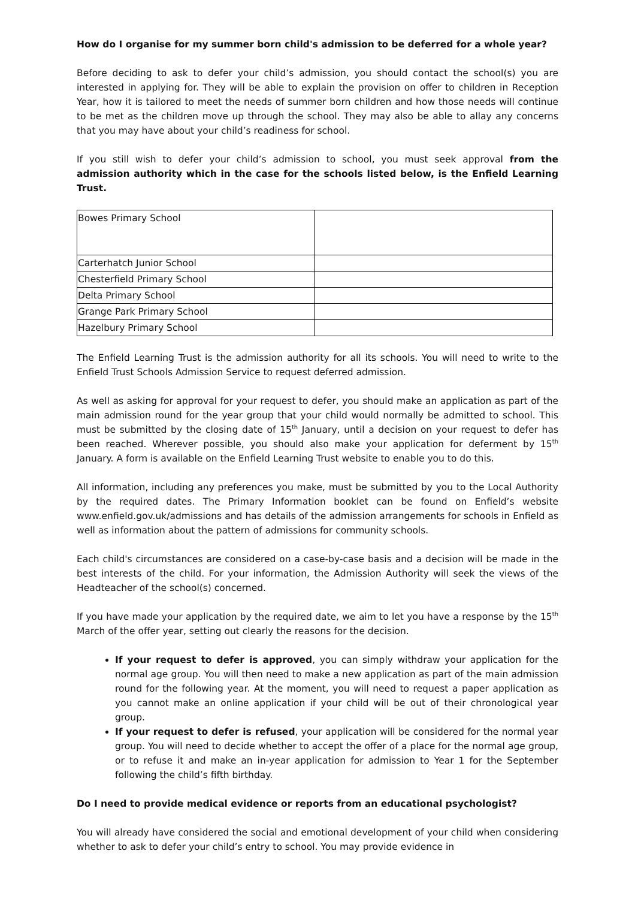How do I organise for my summer born child's admission to be deferred for a whole year?
Before deciding to ask to defer your child’s admission, you should contact the school(s) you are interested in applying for. They will be able to explain the provision on offer to children in Reception Year, how it is tailored to meet the needs of summer born children and how those needs will continue to be met as the children move up through the school. They may also be able to allay any concerns that you may have about your child’s readiness for school.
If you still wish to defer your child’s admission to school, you must seek approval from the admission authority which in the case for the schools listed below, is the Enfield Learning Trust.
| Bowes Primary School | |
| Carterhatch Junior School | |
| Chesterfield Primary School | |
| Delta Primary School | |
| Grange Park Primary School | |
| Hazelbury Primary School | |
The Enfield Learning Trust is the admission authority for all its schools. You will need to write to the Enfield Trust Schools Admission Service to request deferred admission.
As well as asking for approval for your request to defer, you should make an application as part of the main admission round for the year group that your child would normally be admitted to school. This must be submitted by the closing date of 15<sup>th</sup> January, until a decision on your request to defer has been reached. Wherever possible, you should also make your application for deferment by 15<sup>th</sup> January. A form is available on the Enfield Learning Trust website to enable you to do this.
All information, including any preferences you make, must be submitted by you to the Local Authority by the required dates. The Primary Information booklet can be found on Enfield’s website www.enfield.gov.uk/admissions and has details of the admission arrangements for schools in Enfield as well as information about the pattern of admissions for community schools.
Each child's circumstances are considered on a case-by-case basis and a decision will be made in the best interests of the child. For your information, the Admission Authority will seek the views of the Headteacher of the school(s) concerned.
If you have made your application by the required date, we aim to let you have a response by the 15<sup>th</sup> March of the offer year, setting out clearly the reasons for the decision.
If your request to defer is approved, you can simply withdraw your application for the normal age group. You will then need to make a new application as part of the main admission round for the following year. At the moment, you will need to request a paper application as you cannot make an online application if your child will be out of their chronological year group.
If your request to defer is refused, your application will be considered for the normal year group. You will need to decide whether to accept the offer of a place for the normal age group, or to refuse it and make an in-year application for admission to Year 1 for the September following the child’s fifth birthday.
Do I need to provide medical evidence or reports from an educational psychologist?
You will already have considered the social and emotional development of your child when considering whether to ask to defer your child’s entry to school. You may provide evidence in